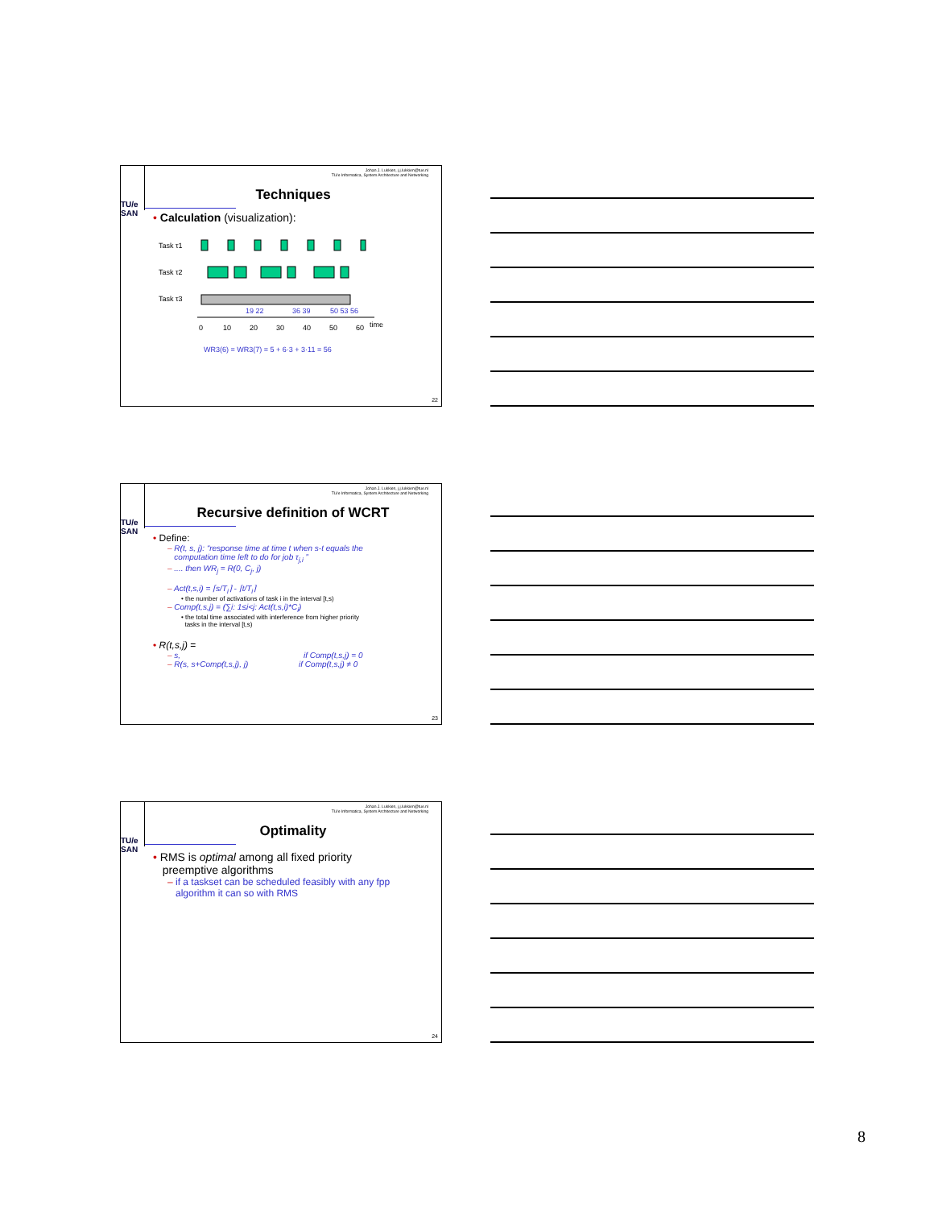TU/e
SAN
Johan J. Lukkien, j.j.lukkien@tue.nl
TU/e Informatica, System Architecture and Networking
Techniques
• Calculation (visualization):
Task τ1
Task τ2
Task τ3
0
10
20
30
40
50
60
time
19 22
36 39
50 53 56
WR3(6) = WR3(7) = 5 + 6·3 + 3·11 = 56
22
TU/e
SAN
Johan J. Lukkien, j.j.lukkien@tue.nl
TU/e Informatica, System Architecture and Networking
Recursive definition of WCRT
• Define:
– R(t, s, j): “response time at time t when s-t equals the
computation time left to do for job τ<sub>j,i</sub> ”
– .... then WR<sub>j</sub> = R(0, C<sub>j</sub>, j)
– Act(t,s,i) = ⌈s/T<sub>i</sub>⌉ - ⌈t/T<sub>i</sub>⌉
• the number of activations of task i in the interval [t,s)
– Comp(t,s,j) = (∑i: 1≤i<j: Act(t,s,i)*C<sub>i</sub>)
• the total time associated with interference from higher priority
tasks in the interval [t,s)
• R(t,s,j) =
– s, if Comp(t,s,j) = 0
– R(s, s+Comp(t,s,j), j) if Comp(t,s,j) ≠ 0
23
TU/e
SAN
Johan J. Lukkien, j.j.lukkien@tue.nl
TU/e Informatica, System Architecture and Networking
Optimality
• RMS is optimal among all fixed priority
preemptive algorithms
– if a taskset can be scheduled feasibly with any fpp
algorithm it can so with RMS
24
8